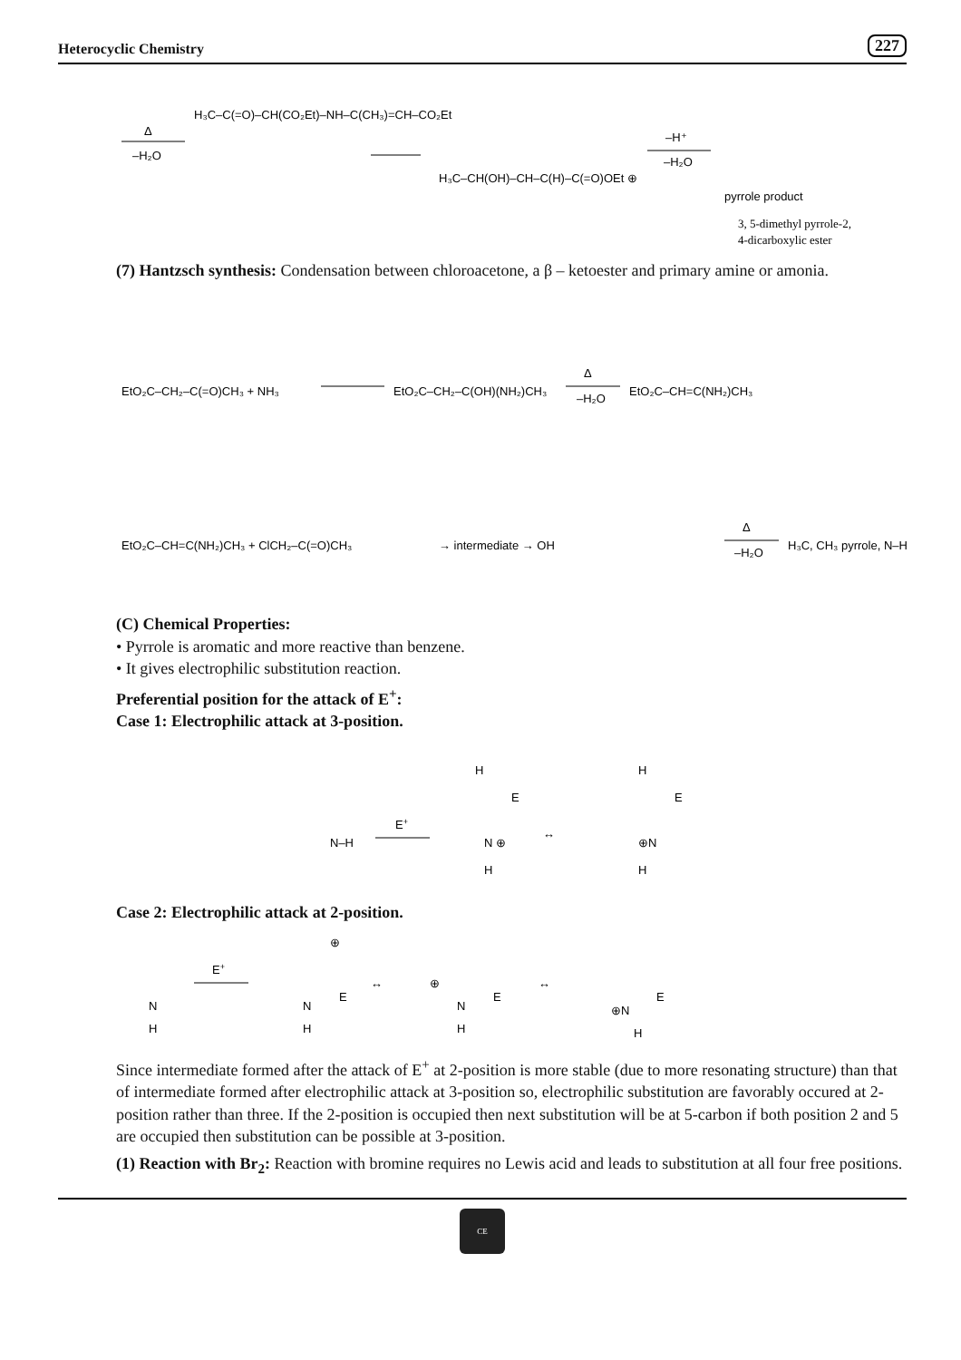Heterocyclic Chemistry 227
Δ
–H₂O
H₃C–C(=O)–CH(CO₂Et)–NH–C(CH₃)=CH–CO₂Et
H₃C–CH(OH)–CH–C(H)–C(=O)OEt ⊕
–H⁺
–H₂O
pyrrole product
3, 5-dimethyl pyrrole-2,
4-dicarboxylic ester
(7) Hantzsch synthesis: Condensation between chloroacetone, a β – ketoester and primary amine or amonia.
EtO₂C–CH₂–C(=O)CH₃ + NH₃
EtO₂C–CH₂–C(OH)(NH₂)CH₃
Δ
–H₂O
EtO₂C–CH=C(NH₂)CH₃
EtO₂C–CH=C(NH₂)CH₃ + ClCH₂–C(=O)CH₃
→ intermediate → OH
Δ
–H₂O
H₃C, CH₃ pyrrole, N–H
(C) Chemical Properties:
• Pyrrole is aromatic and more reactive than benzene.
• It gives electrophilic substitution reaction.
Preferential position for the attack of E<sup>+</sup>:
Case 1: Electrophilic attack at 3-position.
N–H
E+
H
E
N ⊕
H
↔
H
E
⊕N
H
Case 2: Electrophilic attack at 2-position.
N
H
E+
N
E
H
⊕
↔
⊕
N
E
H
↔
⊕N
E
H
Since intermediate formed after the attack of E<sup>+</sup> at 2-position is more stable (due to more resonating structure) than that of intermediate formed after electrophilic attack at 3-position so, electrophilic substitution are favorably occured at 2-position rather than three. If the 2-position is occupied then next substitution will be at 5-carbon if both position 2 and 5 are occupied then substitution can be possible at 3-position.
(1) Reaction with Br<sub>2</sub>: Reaction with bromine requires no Lewis acid and leads to substitution at all four free positions.
CE